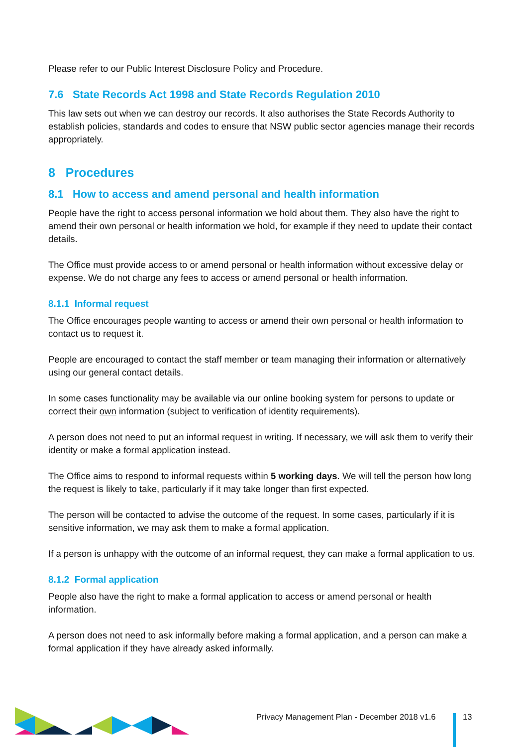Please refer to our Public Interest Disclosure Policy and Procedure.
7.6 State Records Act 1998 and State Records Regulation 2010
This law sets out when we can destroy our records. It also authorises the State Records Authority to establish policies, standards and codes to ensure that NSW public sector agencies manage their records appropriately.
8 Procedures
8.1 How to access and amend personal and health information
People have the right to access personal information we hold about them. They also have the right to amend their own personal or health information we hold, for example if they need to update their contact details.
The Office must provide access to or amend personal or health information without excessive delay or expense. We do not charge any fees to access or amend personal or health information.
8.1.1 Informal request
The Office encourages people wanting to access or amend their own personal or health information to contact us to request it.
People are encouraged to contact the staff member or team managing their information or alternatively using our general contact details.
In some cases functionality may be available via our online booking system for persons to update or correct their own information (subject to verification of identity requirements).
A person does not need to put an informal request in writing. If necessary, we will ask them to verify their identity or make a formal application instead.
The Office aims to respond to informal requests within 5 working days. We will tell the person how long the request is likely to take, particularly if it may take longer than first expected.
The person will be contacted to advise the outcome of the request. In some cases, particularly if it is sensitive information, we may ask them to make a formal application.
If a person is unhappy with the outcome of an informal request, they can make a formal application to us.
8.1.2 Formal application
People also have the right to make a formal application to access or amend personal or health information.
A person does not need to ask informally before making a formal application, and a person can make a formal application if they have already asked informally.
Privacy Management Plan - December 2018 v1.6
13